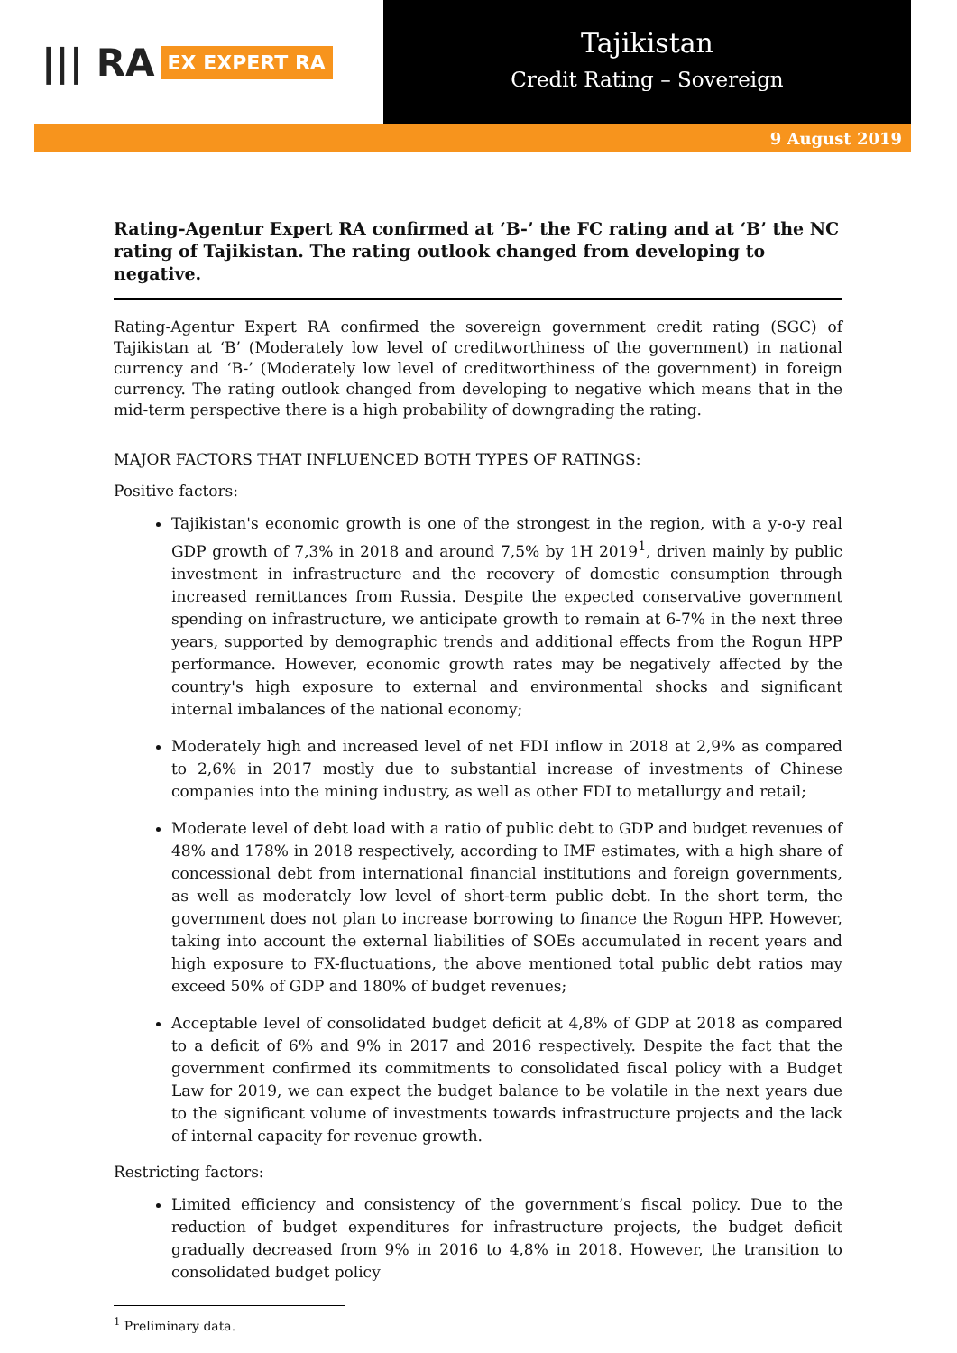||| RA EX EXPERT RA
Tajikistan
Credit Rating – Sovereign
9 August 2019
Rating-Agentur Expert RA confirmed at ‘B-’ the FC rating and at ‘B’ the NC rating of Tajikistan. The rating outlook changed from developing to negative.
Rating-Agentur Expert RA confirmed the sovereign government credit rating (SGC) of Tajikistan at ‘B’ (Moderately low level of creditworthiness of the government) in national currency and ‘B-’ (Moderately low level of creditworthiness of the government) in foreign currency. The rating outlook changed from developing to negative which means that in the mid-term perspective there is a high probability of downgrading the rating.
MAJOR FACTORS THAT INFLUENCED BOTH TYPES OF RATINGS:
Positive factors:
Tajikistan's economic growth is one of the strongest in the region, with a y-o-y real GDP growth of 7,3% in 2018 and around 7,5% by 1H 2019<sup>1</sup>, driven mainly by public investment in infrastructure and the recovery of domestic consumption through increased remittances from Russia. Despite the expected conservative government spending on infrastructure, we anticipate growth to remain at 6-7% in the next three years, supported by demographic trends and additional effects from the Rogun HPP performance. However, economic growth rates may be negatively affected by the country's high exposure to external and environmental shocks and significant internal imbalances of the national economy;
Moderately high and increased level of net FDI inflow in 2018 at 2,9% as compared to 2,6% in 2017 mostly due to substantial increase of investments of Chinese companies into the mining industry, as well as other FDI to metallurgy and retail;
Moderate level of debt load with a ratio of public debt to GDP and budget revenues of 48% and 178% in 2018 respectively, according to IMF estimates, with a high share of concessional debt from international financial institutions and foreign governments, as well as moderately low level of short-term public debt. In the short term, the government does not plan to increase borrowing to finance the Rogun HPP. However, taking into account the external liabilities of SOEs accumulated in recent years and high exposure to FX-fluctuations, the above mentioned total public debt ratios may exceed 50% of GDP and 180% of budget revenues;
Acceptable level of consolidated budget deficit at 4,8% of GDP at 2018 as compared to a deficit of 6% and 9% in 2017 and 2016 respectively. Despite the fact that the government confirmed its commitments to consolidated fiscal policy with a Budget Law for 2019, we can expect the budget balance to be volatile in the next years due to the significant volume of investments towards infrastructure projects and the lack of internal capacity for revenue growth.
Restricting factors:
Limited efficiency and consistency of the government’s fiscal policy. Due to the reduction of budget expenditures for infrastructure projects, the budget deficit gradually decreased from 9% in 2016 to 4,8% in 2018. However, the transition to consolidated budget policy
<sup>1</sup> Preliminary data.